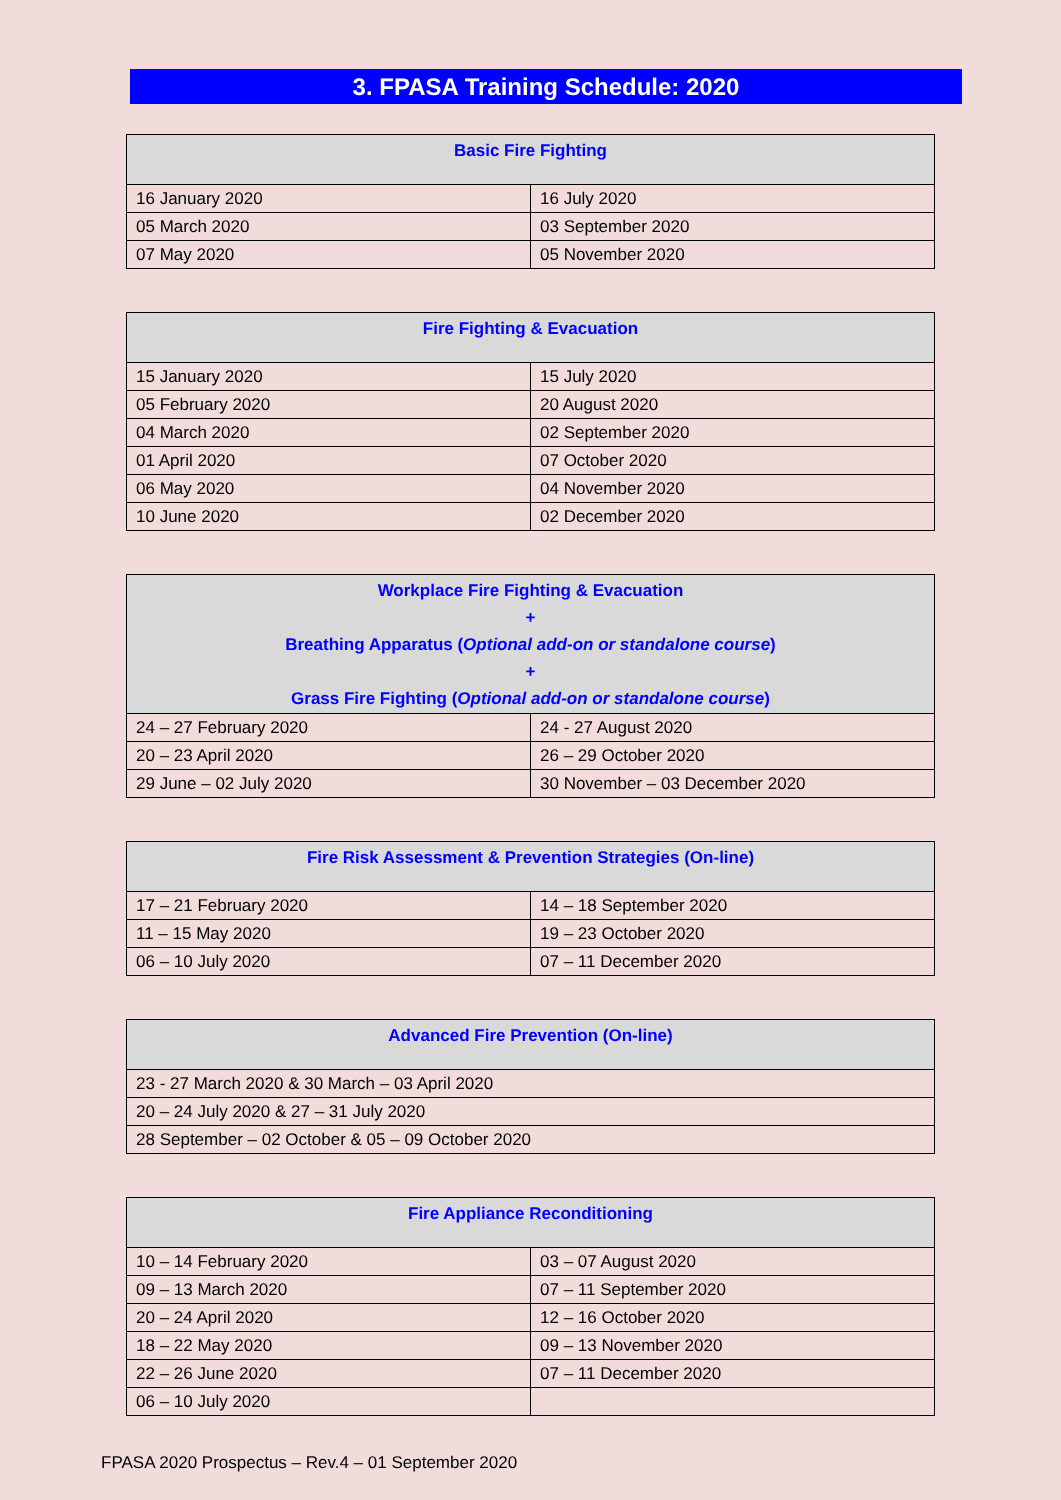3. FPASA Training Schedule: 2020
| Basic Fire Fighting | |
| --- | --- |
| 16 January 2020 | 16 July 2020 |
| 05 March 2020 | 03 September 2020 |
| 07 May 2020 | 05 November 2020 |
| Fire Fighting & Evacuation | |
| --- | --- |
| 15 January 2020 | 15 July 2020 |
| 05 February 2020 | 20 August 2020 |
| 04 March 2020 | 02 September 2020 |
| 01 April 2020 | 07 October 2020 |
| 06 May 2020 | 04 November 2020 |
| 10 June 2020 | 02 December 2020 |
| Workplace Fire Fighting & Evacuation + Breathing Apparatus ( Optional add-on or standalone course ) + Grass Fire Fighting ( Optional add-on or standalone course ) | |
| --- | --- |
| 24 – 27 February 2020 | 24 - 27 August 2020 |
| 20 – 23 April 2020 | 26 – 29 October 2020 |
| 29 June – 02 July 2020 | 30 November – 03 December 2020 |
| Fire Risk Assessment & Prevention Strategies (On-line) | |
| --- | --- |
| 17 – 21 February 2020 | 14 – 18 September 2020 |
| 11 – 15 May 2020 | 19 – 23 October 2020 |
| 06 – 10 July 2020 | 07 – 11 December 2020 |
| Advanced Fire Prevention (On-line) |
| --- |
| 23 - 27 March 2020 & 30 March – 03 April 2020 |
| 20 – 24 July 2020 & 27 – 31 July 2020 |
| 28 September – 02 October & 05 – 09 October 2020 |
| Fire Appliance Reconditioning | |
| --- | --- |
| 10 – 14 February 2020 | 03 – 07 August 2020 |
| 09 – 13 March 2020 | 07 – 11 September 2020 |
| 20 – 24 April 2020 | 12 – 16 October 2020 |
| 18 – 22 May 2020 | 09 – 13 November 2020 |
| 22 – 26 June 2020 | 07 – 11 December 2020 |
| 06 – 10 July 2020 | |
FPASA 2020 Prospectus – Rev.4 – 01 September 2020